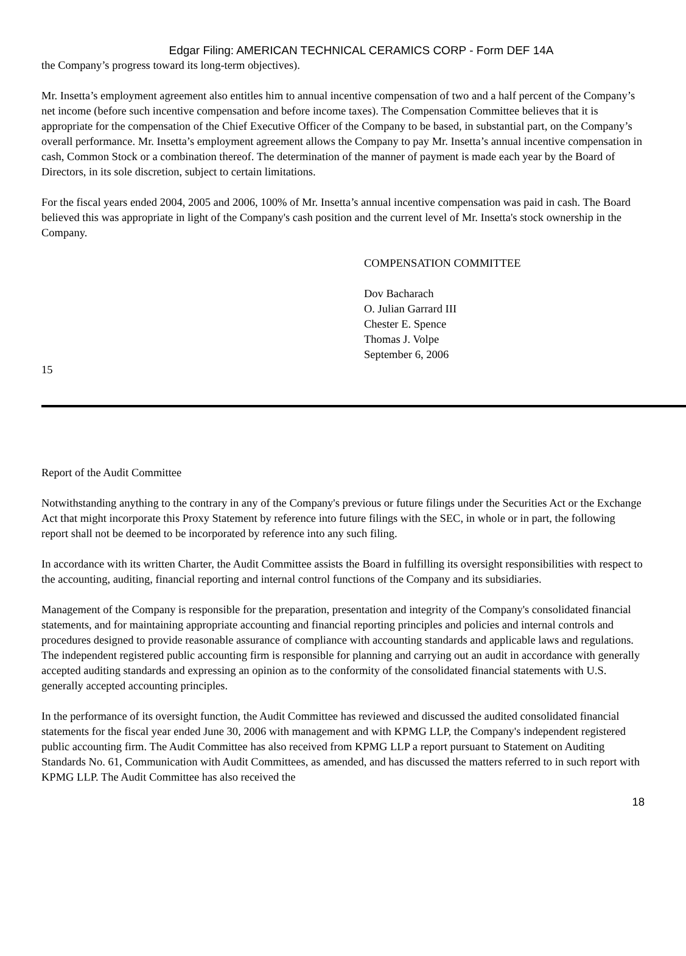Edgar Filing: AMERICAN TECHNICAL CERAMICS CORP - Form DEF 14A
the Company’s progress toward its long-term objectives).
Mr. Insetta’s employment agreement also entitles him to annual incentive compensation of two and a half percent of the Company’s net income (before such incentive compensation and before income taxes). The Compensation Committee believes that it is appropriate for the compensation of the Chief Executive Officer of the Company to be based, in substantial part, on the Company’s overall performance. Mr. Insetta’s employment agreement allows the Company to pay Mr. Insetta’s annual incentive compensation in cash, Common Stock or a combination thereof. The determination of the manner of payment is made each year by the Board of Directors, in its sole discretion, subject to certain limitations.
For the fiscal years ended 2004, 2005 and 2006, 100% of Mr. Insetta’s annual incentive compensation was paid in cash. The Board believed this was appropriate in light of the Company's cash position and the current level of Mr. Insetta's stock ownership in the Company.
COMPENSATION COMMITTEE
Dov Bacharach
O. Julian Garrard III
Chester E. Spence
Thomas J. Volpe
September 6, 2006
15
Report of the Audit Committee
Notwithstanding anything to the contrary in any of the Company's previous or future filings under the Securities Act or the Exchange Act that might incorporate this Proxy Statement by reference into future filings with the SEC, in whole or in part, the following report shall not be deemed to be incorporated by reference into any such filing.
In accordance with its written Charter, the Audit Committee assists the Board in fulfilling its oversight responsibilities with respect to the accounting, auditing, financial reporting and internal control functions of the Company and its subsidiaries.
Management of the Company is responsible for the preparation, presentation and integrity of the Company's consolidated financial statements, and for maintaining appropriate accounting and financial reporting principles and policies and internal controls and procedures designed to provide reasonable assurance of compliance with accounting standards and applicable laws and regulations. The independent registered public accounting firm is responsible for planning and carrying out an audit in accordance with generally accepted auditing standards and expressing an opinion as to the conformity of the consolidated financial statements with U.S. generally accepted accounting principles.
In the performance of its oversight function, the Audit Committee has reviewed and discussed the audited consolidated financial statements for the fiscal year ended June 30, 2006 with management and with KPMG LLP, the Company's independent registered public accounting firm. The Audit Committee has also received from KPMG LLP a report pursuant to Statement on Auditing Standards No. 61, Communication with Audit Committees, as amended, and has discussed the matters referred to in such report with KPMG LLP. The Audit Committee has also received the
18